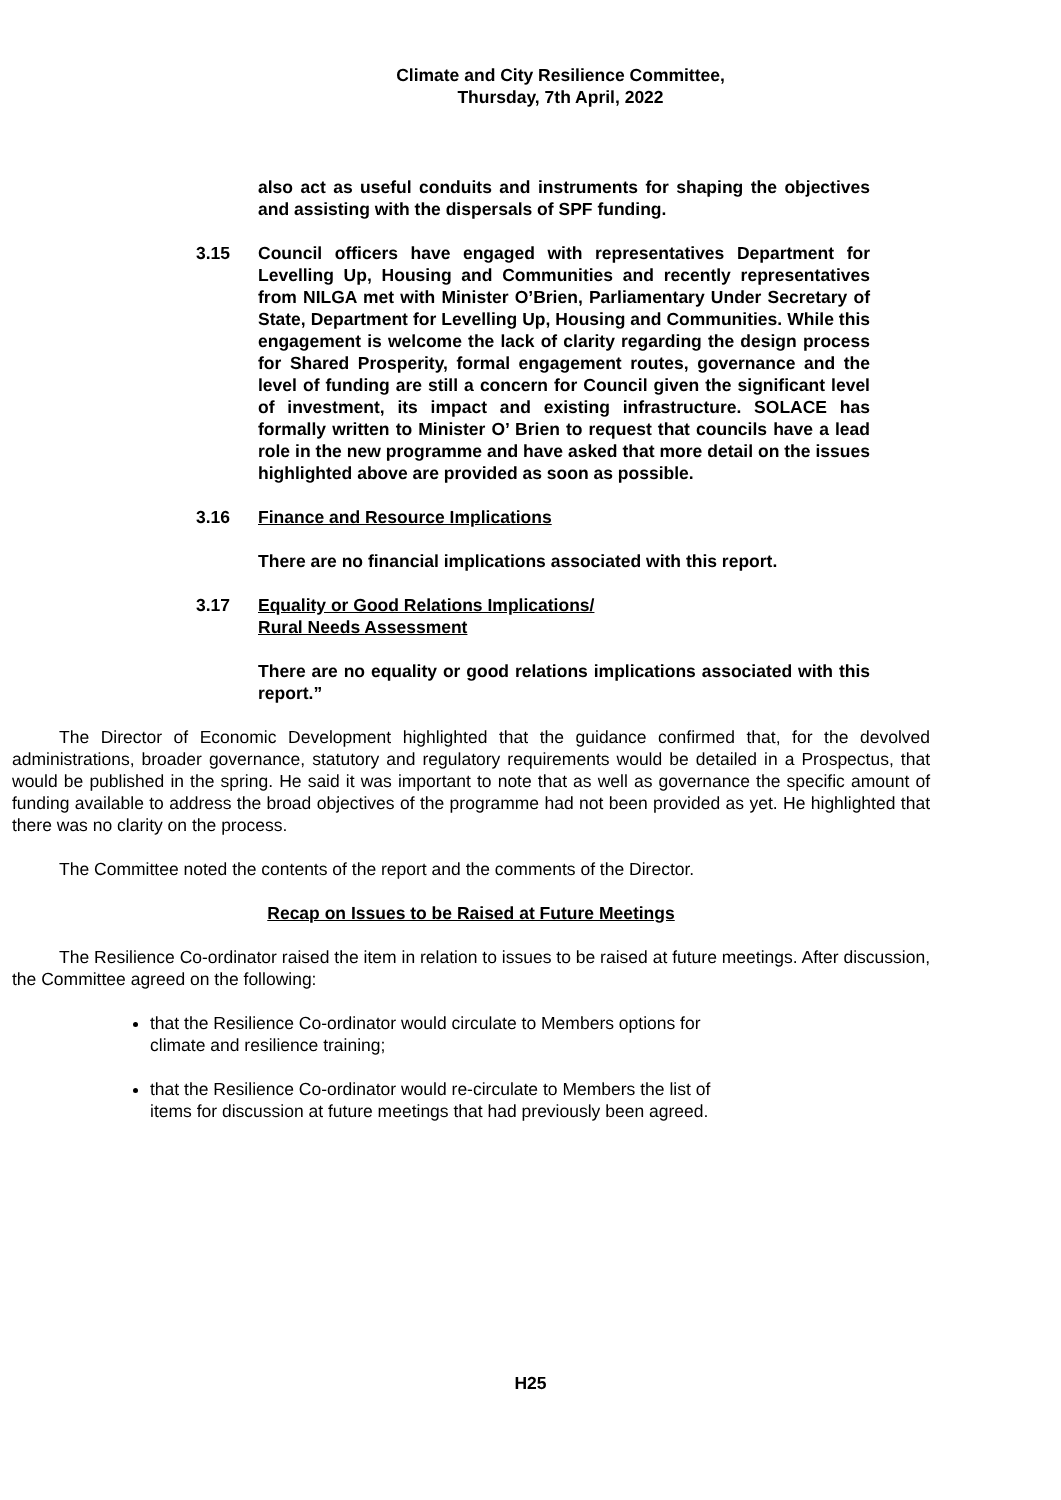Climate and City Resilience Committee,
Thursday, 7th April, 2022
also act as useful conduits and instruments for shaping the objectives and assisting with the dispersals of SPF funding.
3.15 Council officers have engaged with representatives Department for Levelling Up, Housing and Communities and recently representatives from NILGA met with Minister O’Brien, Parliamentary Under Secretary of State, Department for Levelling Up, Housing and Communities. While this engagement is welcome the lack of clarity regarding the design process for Shared Prosperity, formal engagement routes, governance and the level of funding are still a concern for Council given the significant level of investment, its impact and existing infrastructure. SOLACE has formally written to Minister O’ Brien to request that councils have a lead role in the new programme and have asked that more detail on the issues highlighted above are provided as soon as possible.
3.16 Finance and Resource Implications
There are no financial implications associated with this report.
3.17 Equality or Good Relations Implications/
Rural Needs Assessment
There are no equality or good relations implications associated with this report.”
The Director of Economic Development highlighted that the guidance confirmed that, for the devolved administrations, broader governance, statutory and regulatory requirements would be detailed in a Prospectus, that would be published in the spring. He said it was important to note that as well as governance the specific amount of funding available to address the broad objectives of the programme had not been provided as yet. He highlighted that there was no clarity on the process.
The Committee noted the contents of the report and the comments of the Director.
Recap on Issues to be Raised at Future Meetings
The Resilience Co-ordinator raised the item in relation to issues to be raised at future meetings. After discussion, the Committee agreed on the following:
that the Resilience Co-ordinator would circulate to Members options for climate and resilience training;
that the Resilience Co-ordinator would re-circulate to Members the list of items for discussion at future meetings that had previously been agreed.
H25